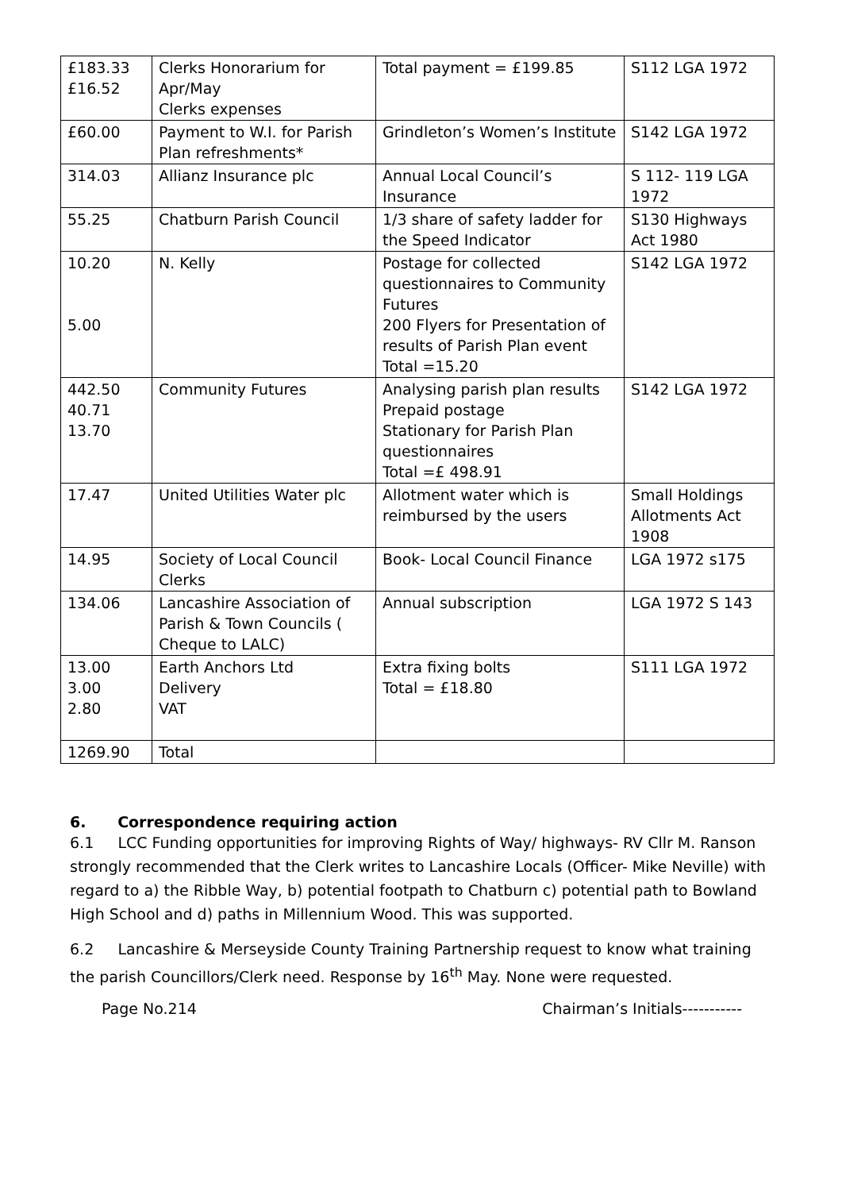| £183.33 £16.52 | Clerks Honorarium for Apr/May Clerks expenses | Total payment = £199.85 | S112 LGA 1972 |
| £60.00 | Payment to W.I. for Parish Plan refreshments* | Grindleton’s Women’s Institute | S142 LGA 1972 |
| 314.03 | Allianz Insurance plc | Annual Local Council’s Insurance | S 112- 119 LGA 1972 |
| 55.25 | Chatburn Parish Council | 1/3 share of safety ladder for the Speed Indicator | S130 Highways Act 1980 |
| 10.20 5.00 | N. Kelly | Postage for collected questionnaires to Community Futures 200 Flyers for Presentation of results of Parish Plan event Total =15.20 | S142 LGA 1972 |
| 442.50 40.71 13.70 | Community Futures | Analysing parish plan results Prepaid postage Stationary for Parish Plan questionnaires Total =£ 498.91 | S142 LGA 1972 |
| 17.47 | United Utilities Water plc | Allotment water which is reimbursed by the users | Small Holdings Allotments Act 1908 |
| 14.95 | Society of Local Council Clerks | Book- Local Council Finance | LGA 1972 s175 |
| 134.06 | Lancashire Association of Parish & Town Councils ( Cheque to LALC) | Annual subscription | LGA 1972 S 143 |
| 13.00 3.00 2.80 | Earth Anchors Ltd Delivery VAT | Extra fixing bolts Total = £18.80 | S111 LGA 1972 |
| 1269.90 | Total | | |
6. Correspondence requiring action
6.1 LCC Funding opportunities for improving Rights of Way/ highways- RV Cllr M. Ranson strongly recommended that the Clerk writes to Lancashire Locals (Officer- Mike Neville) with regard to a) the Ribble Way, b) potential footpath to Chatburn c) potential path to Bowland High School and d) paths in Millennium Wood. This was supported.
6.2 Lancashire & Merseyside County Training Partnership request to know what training the parish Councillors/Clerk need. Response by 16<sup>th</sup> May. None were requested.
Page No.214 Chairman’s Initials-----------